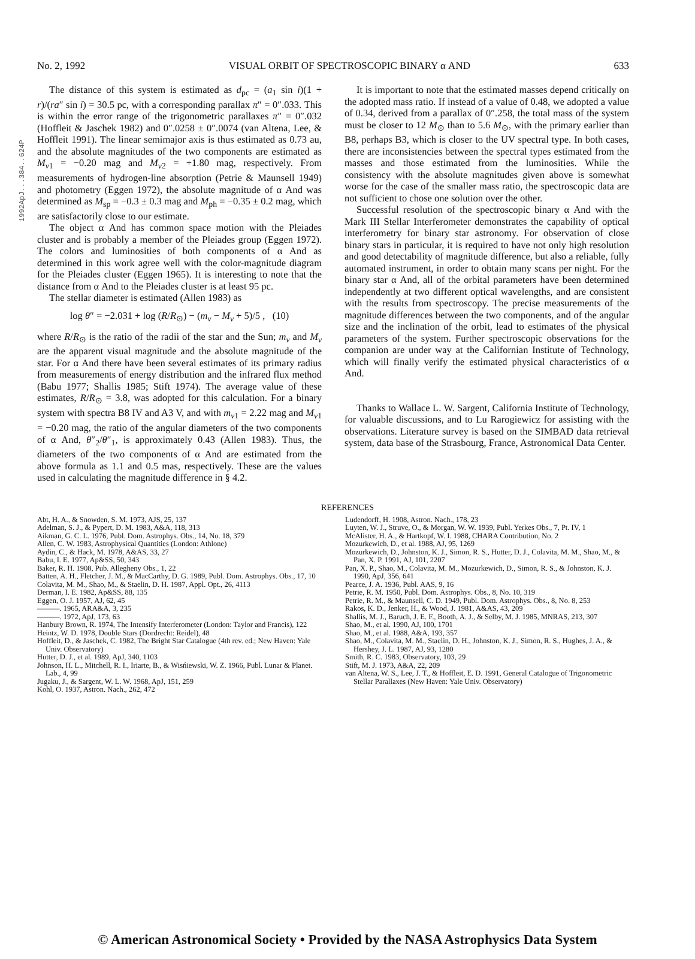1992ApJ...384..624P
No. 2, 1992 VISUAL ORBIT OF SPECTROSCOPIC BINARY α AND 633
The distance of this system is estimated as d<sub>pc</sub> = (a<sub>1</sub> sin i)(1 + r)/(ra″ sin i) = 30.5 pc, with a corresponding parallax π″ = 0″.033. This is within the error range of the trigonometric parallaxes π″ = 0″.032 (Hoffleit & Jaschek 1982) and 0″.0258 ± 0″.0074 (van Altena, Lee, & Hoffleit 1991). The linear semimajor axis is thus estimated as 0.73 au, and the absolute magnitudes of the two components are estimated as M<sub>v1</sub> = −0.20 mag and M<sub>v2</sub> = +1.80 mag, respectively. From measurements of hydrogen-line absorption (Petrie & Maunsell 1949) and photometry (Eggen 1972), the absolute magnitude of α And was determined as M<sub>sp</sub> = −0.3 ± 0.3 mag and M<sub>ph</sub> = −0.35 ± 0.2 mag, which are satisfactorily close to our estimate.
The object α And has common space motion with the Pleiades cluster and is probably a member of the Pleiades group (Eggen 1972). The colors and luminosities of both components of α And as determined in this work agree well with the color-magnitude diagram for the Pleiades cluster (Eggen 1965). It is interesting to note that the distance from α And to the Pleiades cluster is at least 95 pc.
The stellar diameter is estimated (Allen 1983) as
log θ″ = −2.031 + log (R/R<sub>⊙</sub>) − (m<sub>v</sub> − M<sub>v</sub> + 5)/5 , (10)
where R/R<sub>⊙</sub> is the ratio of the radii of the star and the Sun; m<sub>v</sub> and M<sub>v</sub> are the apparent visual magnitude and the absolute magnitude of the star. For α And there have been several estimates of its primary radius from measurements of energy distribution and the infrared flux method (Babu 1977; Shallis 1985; Stift 1974). The average value of these estimates, R/R<sub>⊙</sub> = 3.8, was adopted for this calculation. For a binary system with spectra B8 IV and A3 V, and with m<sub>v1</sub> = 2.22 mag and M<sub>v1</sub> = −0.20 mag, the ratio of the angular diameters of the two components of α And, θ″<sub>2</sub>/θ″<sub>1</sub>, is approximately 0.43 (Allen 1983). Thus, the diameters of the two components of α And are estimated from the above formula as 1.1 and 0.5 mas, respectively. These are the values used in calculating the magnitude difference in § 4.2.
It is important to note that the estimated masses depend critically on the adopted mass ratio. If instead of a value of 0.48, we adopted a value of 0.34, derived from a parallax of 0″.258, the total mass of the system must be closer to 12 M<sub>⊙</sub> than to 5.6 M<sub>⊙</sub>, with the primary earlier than B8, perhaps B3, which is closer to the UV spectral type. In both cases, there are inconsistencies between the spectral types estimated from the masses and those estimated from the luminosities. While the consistency with the absolute magnitudes given above is somewhat worse for the case of the smaller mass ratio, the spectroscopic data are not sufficient to chose one solution over the other.
Successful resolution of the spectroscopic binary α And with the Mark III Stellar Interferometer demonstrates the capability of optical interferometry for binary star astronomy. For observation of close binary stars in particular, it is required to have not only high resolution and good detectability of magnitude difference, but also a reliable, fully automated instrument, in order to obtain many scans per night. For the binary star α And, all of the orbital parameters have been determined independently at two different optical wavelengths, and are consistent with the results from spectroscopy. The precise measurements of the magnitude differences between the two components, and of the angular size and the inclination of the orbit, lead to estimates of the physical parameters of the system. Further spectroscopic observations for the companion are under way at the Californian Institute of Technology, which will finally verify the estimated physical characteristics of α And.
Thanks to Wallace L. W. Sargent, California Institute of Technology, for valuable discussions, and to Lu Rarogiewicz for assisting with the observations. Literature survey is based on the SIMBAD data retrieval system, data base of the Strasbourg, France, Astronomical Data Center.
REFERENCES
Abt, H. A., & Snowden, S. M. 1973, AJS, 25, 137
Adelman, S. J., & Pypert, D. M. 1983, A&A, 118, 313
Aikman, G. C. L. 1976, Publ. Dom. Astrophys. Obs., 14, No. 18, 379
Allen, C. W. 1983, Astrophysical Quantities (London: Athlone)
Aydin, C., & Hack, M. 1978, A&AS, 33, 27
Babu, I. E. 1977, Ap&SS, 50, 343
Baker, R. H. 1908, Pub. Allegheny Obs., 1, 22
Batten, A. H., Fletcher, J. M., & MacCarthy, D. G. 1989, Publ. Dom. Astrophys. Obs., 17, 10
Colavita, M. M., Shao, M., & Staelin, D. H. 1987, Appl. Opt., 26, 4113
Derman, I. E. 1982, Ap&SS, 88, 135
Eggen, O. J. 1957, AJ, 62, 45
———. 1965, ARA&A, 3, 235
———. 1972, ApJ, 173, 63
Hanbury Brown, R. 1974, The Intensify Interferometer (London: Taylor and Francis), 122
Heintz, W. D. 1978, Double Stars (Dordrecht: Reidel), 48
Hoffleit, D., & Jaschek, C. 1982, The Bright Star Catalogue (4th rev. ed.; New Haven: Yale Univ. Observatory)
Hutter, D. J., et al. 1989, ApJ, 340, 1103
Johnson, H. L., Mitchell, R. I., Iriarte, B., & Wisńiewski, W. Z. 1966, Publ. Lunar & Planet. Lab., 4, 99
Jugaku, J., & Sargent, W. L. W. 1968, ApJ, 151, 259
Kohl, O. 1937, Astron. Nach., 262, 472
Ludendorff, H. 1908, Astron. Nach., 178, 23
Luyten, W. J., Struve, O., & Morgan, W. W. 1939, Publ. Yerkes Obs., 7, Pt. IV, 1
McAlister, H. A., & Hartkopf, W. I. 1988, CHARA Contribution, No. 2
Mozurkewich, D., et al. 1988, AJ, 95, 1269
Mozurkewich, D., Johnston, K. J., Simon, R. S., Hutter, D. J., Colavita, M. M., Shao, M., & Pan, X. P. 1991, AJ, 101, 2207
Pan, X. P., Shao, M., Colavita, M. M., Mozurkewich, D., Simon, R. S., & Johnston, K. J. 1990, ApJ, 356, 641
Pearce, J. A. 1936, Publ. AAS, 9, 16
Petrie, R. M. 1950, Publ. Dom. Astrophys. Obs., 8, No. 10, 319
Petrie, R. M., & Maunsell, C. D. 1949, Publ. Dom. Astrophys. Obs., 8, No. 8, 253
Rakos, K. D., Jenker, H., & Wood, J. 1981, A&AS, 43, 209
Shallis, M. J., Baruch, J. E. F., Booth, A. J., & Selby, M. J. 1985, MNRAS, 213, 307
Shao, M., et al. 1990, AJ, 100, 1701
Shao, M., et al. 1988, A&A, 193, 357
Shao, M., Colavita, M. M., Staelin, D. H., Johnston, K. J., Simon, R. S., Hughes, J. A., & Hershey, J. L. 1987, AJ, 93, 1280
Smith, R. C. 1983, Observatory, 103, 29
Stift, M. J. 1973, A&A, 22, 209
van Altena, W. S., Lee, J. T., & Hoffleit, E. D. 1991, General Catalogue of Trigonometric Stellar Parallaxes (New Haven: Yale Univ. Observatory)
© American Astronomical Society • Provided by the NASA Astrophysics Data System